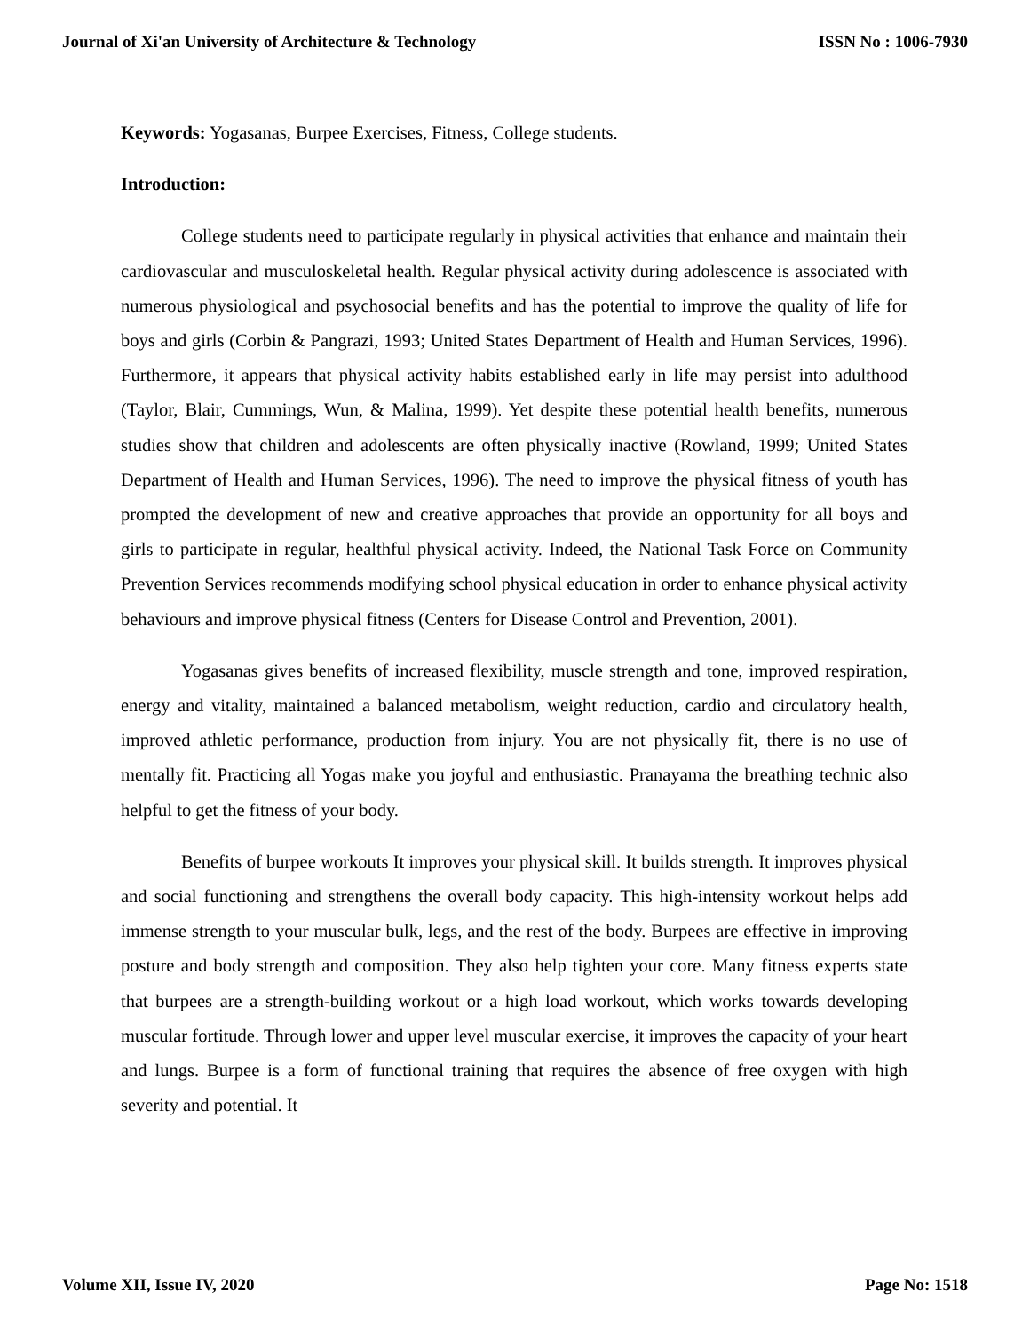Journal of Xi'an University of Architecture & Technology ISSN No : 1006-7930
Keywords: Yogasanas, Burpee Exercises, Fitness, College students.
Introduction:
College students need to participate regularly in physical activities that enhance and maintain their cardiovascular and musculoskeletal health. Regular physical activity during adolescence is associated with numerous physiological and psychosocial benefits and has the potential to improve the quality of life for boys and girls (Corbin & Pangrazi, 1993; United States Department of Health and Human Services, 1996). Furthermore, it appears that physical activity habits established early in life may persist into adulthood (Taylor, Blair, Cummings, Wun, & Malina, 1999). Yet despite these potential health benefits, numerous studies show that children and adolescents are often physically inactive (Rowland, 1999; United States Department of Health and Human Services, 1996). The need to improve the physical fitness of youth has prompted the development of new and creative approaches that provide an opportunity for all boys and girls to participate in regular, healthful physical activity. Indeed, the National Task Force on Community Prevention Services recommends modifying school physical education in order to enhance physical activity behaviours and improve physical fitness (Centers for Disease Control and Prevention, 2001).
Yogasanas gives benefits of increased flexibility, muscle strength and tone, improved respiration, energy and vitality, maintained a balanced metabolism, weight reduction, cardio and circulatory health, improved athletic performance, production from injury. You are not physically fit, there is no use of mentally fit. Practicing all Yogas make you joyful and enthusiastic. Pranayama the breathing technic also helpful to get the fitness of your body.
Benefits of burpee workouts It improves your physical skill. It builds strength. It improves physical and social functioning and strengthens the overall body capacity. This high-intensity workout helps add immense strength to your muscular bulk, legs, and the rest of the body. Burpees are effective in improving posture and body strength and composition. They also help tighten your core. Many fitness experts state that burpees are a strength-building workout or a high load workout, which works towards developing muscular fortitude. Through lower and upper level muscular exercise, it improves the capacity of your heart and lungs. Burpee is a form of functional training that requires the absence of free oxygen with high severity and potential. It
Volume XII, Issue IV, 2020 Page No: 1518